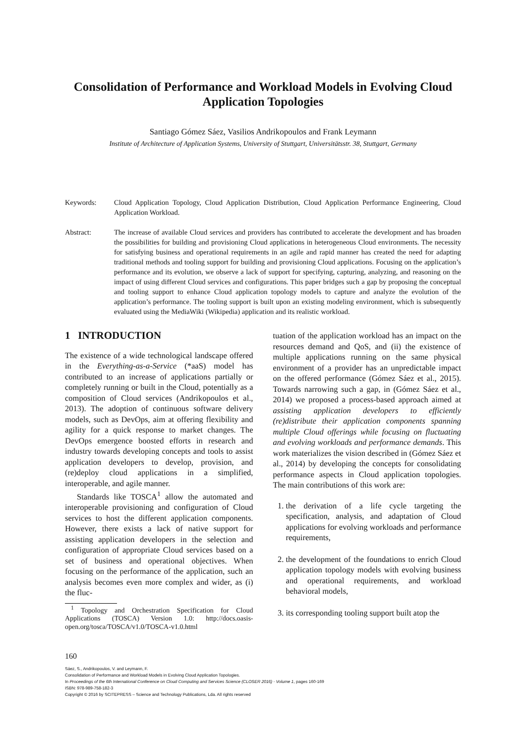Consolidation of Performance and Workload Models in Evolving Cloud Application Topologies
Santiago Gómez Sáez, Vasilios Andrikopoulos and Frank Leymann
Institute of Architecture of Application Systems, University of Stuttgart, Universitätsstr. 38, Stuttgart, Germany
Keywords: Cloud Application Topology, Cloud Application Distribution, Cloud Application Performance Engineering, Cloud Application Workload.
Abstract: The increase of available Cloud services and providers has contributed to accelerate the development and has broaden the possibilities for building and provisioning Cloud applications in heterogeneous Cloud environments. The necessity for satisfying business and operational requirements in an agile and rapid manner has created the need for adapting traditional methods and tooling support for building and provisioning Cloud applications. Focusing on the application’s performance and its evolution, we observe a lack of support for specifying, capturing, analyzing, and reasoning on the impact of using different Cloud services and configurations. This paper bridges such a gap by proposing the conceptual and tooling support to enhance Cloud application topology models to capture and analyze the evolution of the application’s performance. The tooling support is built upon an existing modeling environment, which is subsequently evaluated using the MediaWiki (Wikipedia) application and its realistic workload.
1 INTRODUCTION
The existence of a wide technological landscape offered in the Everything-as-a-Service (*aaS) model has contributed to an increase of applications partially or completely running or built in the Cloud, potentially as a composition of Cloud services (Andrikopoulos et al., 2013). The adoption of continuous software delivery models, such as DevOps, aim at offering flexibility and agility for a quick response to market changes. The DevOps emergence boosted efforts in research and industry towards developing concepts and tools to assist application developers to develop, provision, and (re)deploy cloud applications in a simplified, interoperable, and agile manner.
Standards like TOSCA<sup>1</sup> allow the automated and interoperable provisioning and configuration of Cloud services to host the different application components. However, there exists a lack of native support for assisting application developers in the selection and configuration of appropriate Cloud services based on a set of business and operational objectives. When focusing on the performance of the application, such an analysis becomes even more complex and wider, as (i) the fluc-
<sup>1</sup> Topology and Orchestration Specification for Cloud Applications (TOSCA) Version 1.0: http://docs.oasis-open.org/tosca/TOSCA/v1.0/TOSCA-v1.0.html
tuation of the application workload has an impact on the resources demand and QoS, and (ii) the existence of multiple applications running on the same physical environment of a provider has an unpredictable impact on the offered performance (Gómez Sáez et al., 2015). Towards narrowing such a gap, in (Gómez Sáez et al., 2014) we proposed a process-based approach aimed at assisting application developers to efficiently (re)distribute their application components spanning multiple Cloud offerings while focusing on fluctuating and evolving workloads and performance demands. This work materializes the vision described in (Gómez Sáez et al., 2014) by developing the concepts for consolidating performance aspects in Cloud application topologies. The main contributions of this work are:
1. the derivation of a life cycle targeting the specification, analysis, and adaptation of Cloud applications for evolving workloads and performance requirements,
2. the development of the foundations to enrich Cloud application topology models with evolving business and operational requirements, and workload behavioral models,
3. its corresponding tooling support built atop the
160
Sáez, S., Andrikopoulos, V. and Leymann, F.
Consolidation of Performance and Workload Models in Evolving Cloud Application Topologies.
In Proceedings of the 6th International Conference on Cloud Computing and Services Science (CLOSER 2016) - Volume 1, pages 160-169
ISBN: 978-989-758-182-3
Copyright © 2016 by SCITEPRESS – Science and Technology Publications, Lda. All rights reserved